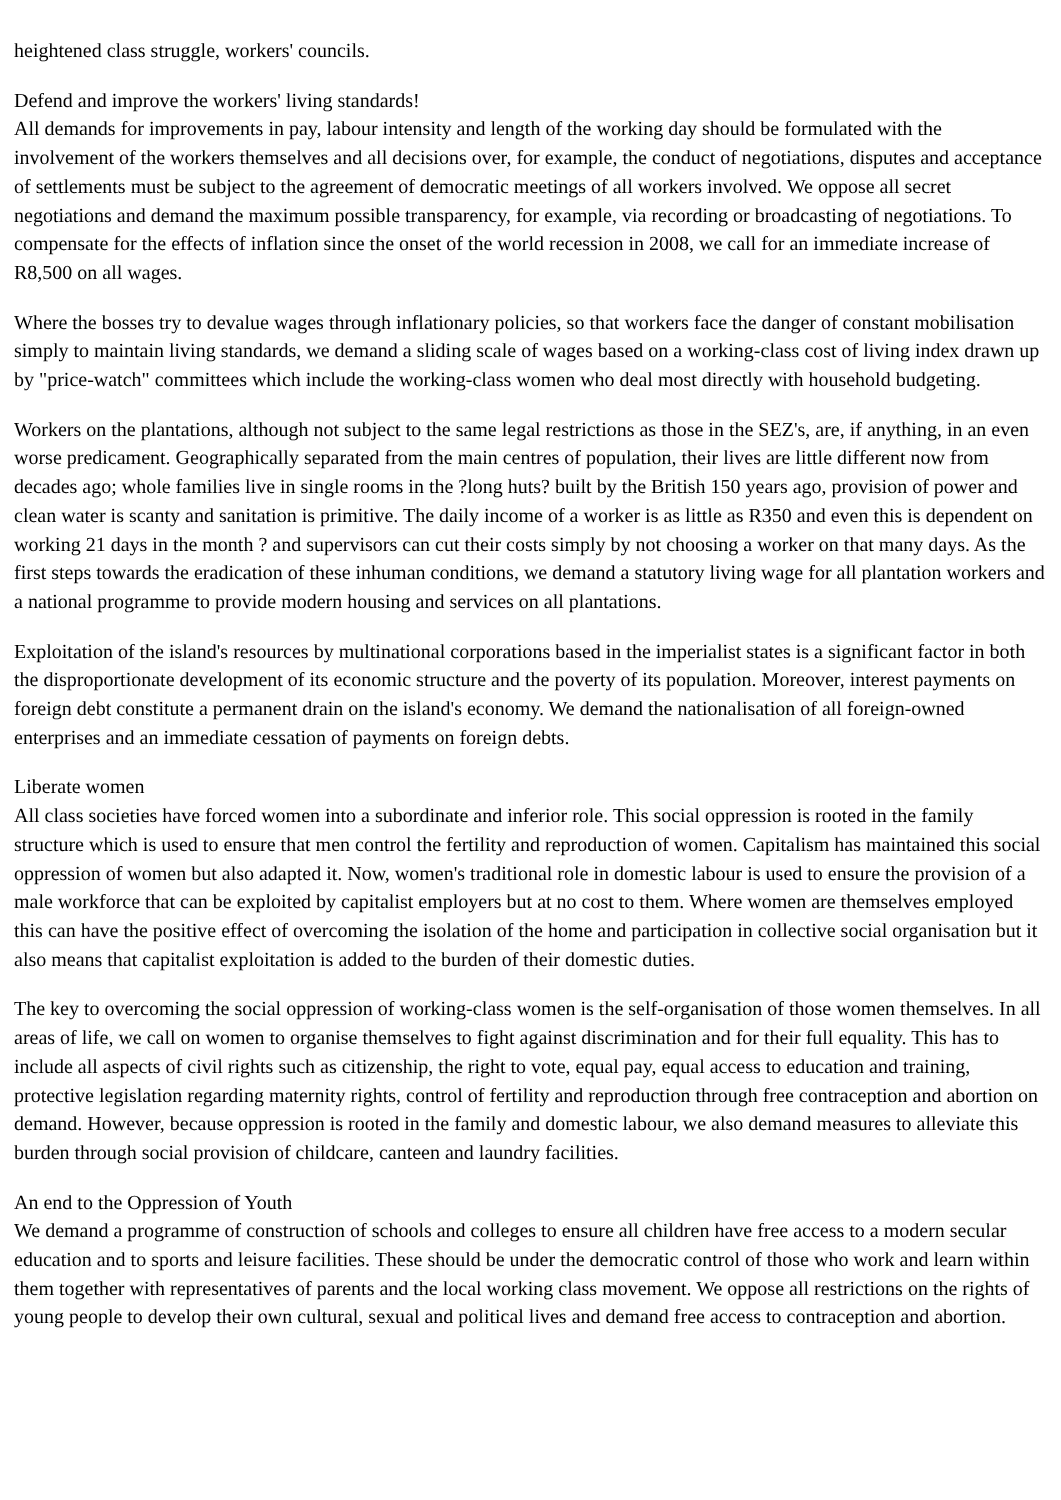heightened class struggle, workers' councils.
Defend and improve the workers' living standards!
All demands for improvements in pay, labour intensity and length of the working day should be formulated with the involvement of the workers themselves and all decisions over, for example, the conduct of negotiations, disputes and acceptance of settlements must be subject to the agreement of democratic meetings of all workers involved. We oppose all secret negotiations and demand the maximum possible transparency, for example, via recording or broadcasting of negotiations. To compensate for the effects of inflation since the onset of the world recession in 2008, we call for an immediate increase of R8,500 on all wages.
Where the bosses try to devalue wages through inflationary policies, so that workers face the danger of constant mobilisation simply to maintain living standards, we demand a sliding scale of wages based on a working-class cost of living index drawn up by "price-watch" committees which include the working-class women who deal most directly with household budgeting.
Workers on the plantations, although not subject to the same legal restrictions as those in the SEZ's, are, if anything, in an even worse predicament. Geographically separated from the main centres of population, their lives are little different now from decades ago; whole families live in single rooms in the ?long huts? built by the British 150 years ago, provision of power and clean water is scanty and sanitation is primitive. The daily income of a worker is as little as R350 and even this is dependent on working 21 days in the month ? and supervisors can cut their costs simply by not choosing a worker on that many days. As the first steps towards the eradication of these inhuman conditions, we demand a statutory living wage for all plantation workers and a national programme to provide modern housing and services on all plantations.
Exploitation of the island's resources by multinational corporations based in the imperialist states is a significant factor in both the disproportionate development of its economic structure and the poverty of its population. Moreover, interest payments on foreign debt constitute a permanent drain on the island's economy. We demand the nationalisation of all foreign-owned enterprises and an immediate cessation of payments on foreign debts.
Liberate women
All class societies have forced women into a subordinate and inferior role. This social oppression is rooted in the family structure which is used to ensure that men control the fertility and reproduction of women. Capitalism has maintained this social oppression of women but also adapted it. Now, women's traditional role in domestic labour is used to ensure the provision of a male workforce that can be exploited by capitalist employers but at no cost to them. Where women are themselves employed this can have the positive effect of overcoming the isolation of the home and participation in collective social organisation but it also means that capitalist exploitation is added to the burden of their domestic duties.
The key to overcoming the social oppression of working-class women is the self-organisation of those women themselves. In all areas of life, we call on women to organise themselves to fight against discrimination and for their full equality. This has to include all aspects of civil rights such as citizenship, the right to vote, equal pay, equal access to education and training, protective legislation regarding maternity rights, control of fertility and reproduction through free contraception and abortion on demand. However, because oppression is rooted in the family and domestic labour, we also demand measures to alleviate this burden through social provision of childcare, canteen and laundry facilities.
An end to the Oppression of Youth
We demand a programme of construction of schools and colleges to ensure all children have free access to a modern secular education and to sports and leisure facilities. These should be under the democratic control of those who work and learn within them together with representatives of parents and the local working class movement. We oppose all restrictions on the rights of young people to develop their own cultural, sexual and political lives and demand free access to contraception and abortion.